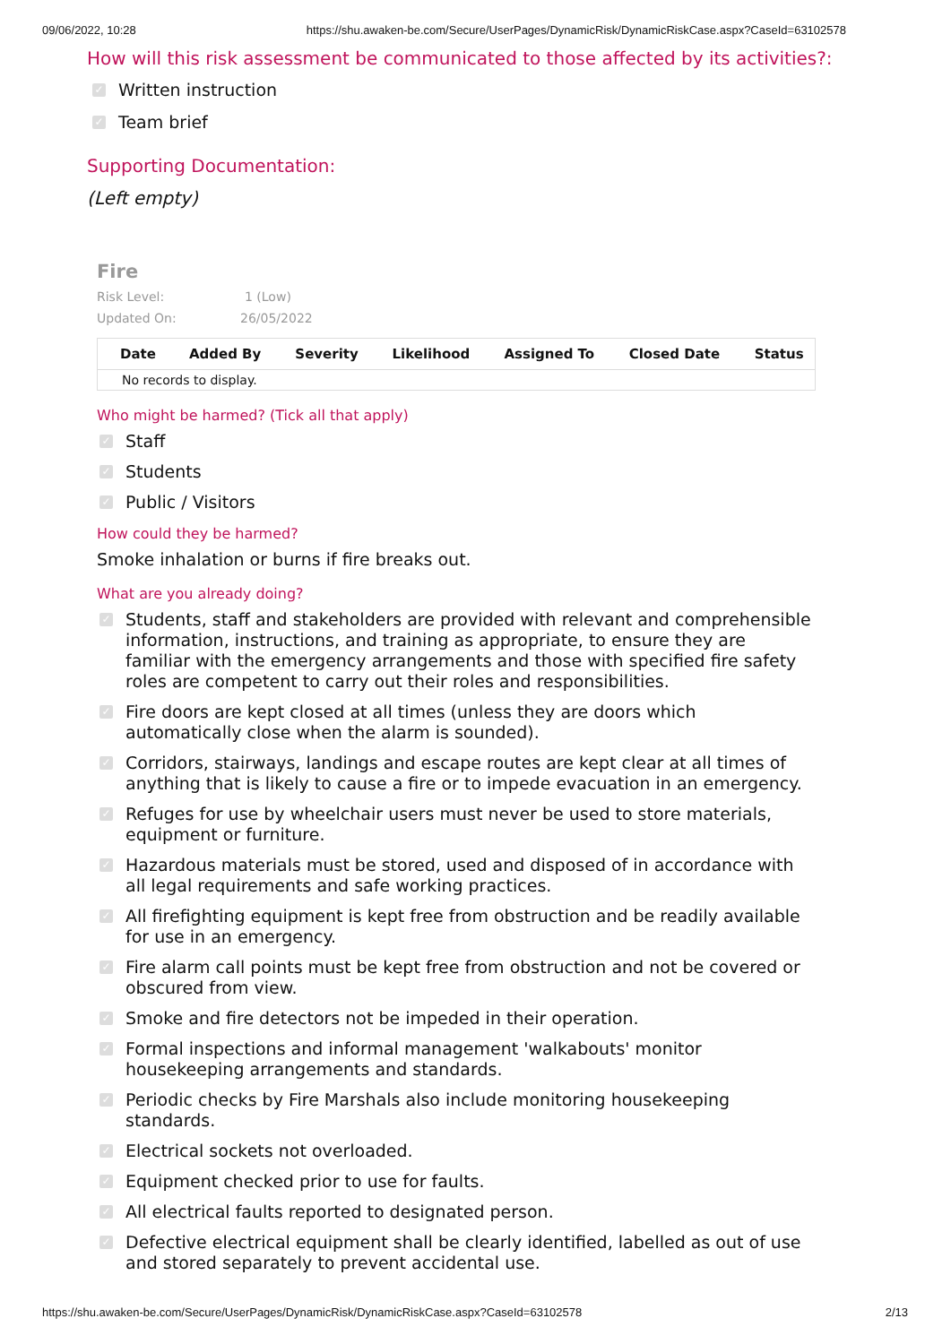09/06/2022, 10:28 https://shu.awaken-be.com/Secure/UserPages/DynamicRisk/DynamicRiskCase.aspx?CaseId=63102578
How will this risk assessment be communicated to those affected by its activities?:
✓ Written instruction
✓ Team brief
Supporting Documentation:
(Left empty)
Fire
Risk Level: 1 (Low)
Updated On: 26/05/2022
| Date | Added By | Severity | Likelihood | Assigned To | Closed Date | Status |
| --- | --- | --- | --- | --- | --- | --- |
| No records to display. | | | | | | |
Who might be harmed? (Tick all that apply)
✓ Staff
✓ Students
✓ Public / Visitors
How could they be harmed?
Smoke inhalation or burns if fire breaks out.
What are you already doing?
✓ Students, staff and stakeholders are provided with relevant and comprehensible information, instructions, and training as appropriate, to ensure they are familiar with the emergency arrangements and those with specified fire safety roles are competent to carry out their roles and responsibilities.
✓ Fire doors are kept closed at all times (unless they are doors which automatically close when the alarm is sounded).
✓ Corridors, stairways, landings and escape routes are kept clear at all times of anything that is likely to cause a fire or to impede evacuation in an emergency.
✓ Refuges for use by wheelchair users must never be used to store materials, equipment or furniture.
✓ Hazardous materials must be stored, used and disposed of in accordance with all legal requirements and safe working practices.
✓ All firefighting equipment is kept free from obstruction and be readily available for use in an emergency.
✓ Fire alarm call points must be kept free from obstruction and not be covered or obscured from view.
✓ Smoke and fire detectors not be impeded in their operation.
✓ Formal inspections and informal management 'walkabouts' monitor housekeeping arrangements and standards.
✓ Periodic checks by Fire Marshals also include monitoring housekeeping standards.
✓ Electrical sockets not overloaded.
✓ Equipment checked prior to use for faults.
✓ All electrical faults reported to designated person.
✓ Defective electrical equipment shall be clearly identified, labelled as out of use and stored separately to prevent accidental use.
https://shu.awaken-be.com/Secure/UserPages/DynamicRisk/DynamicRiskCase.aspx?CaseId=63102578 2/13